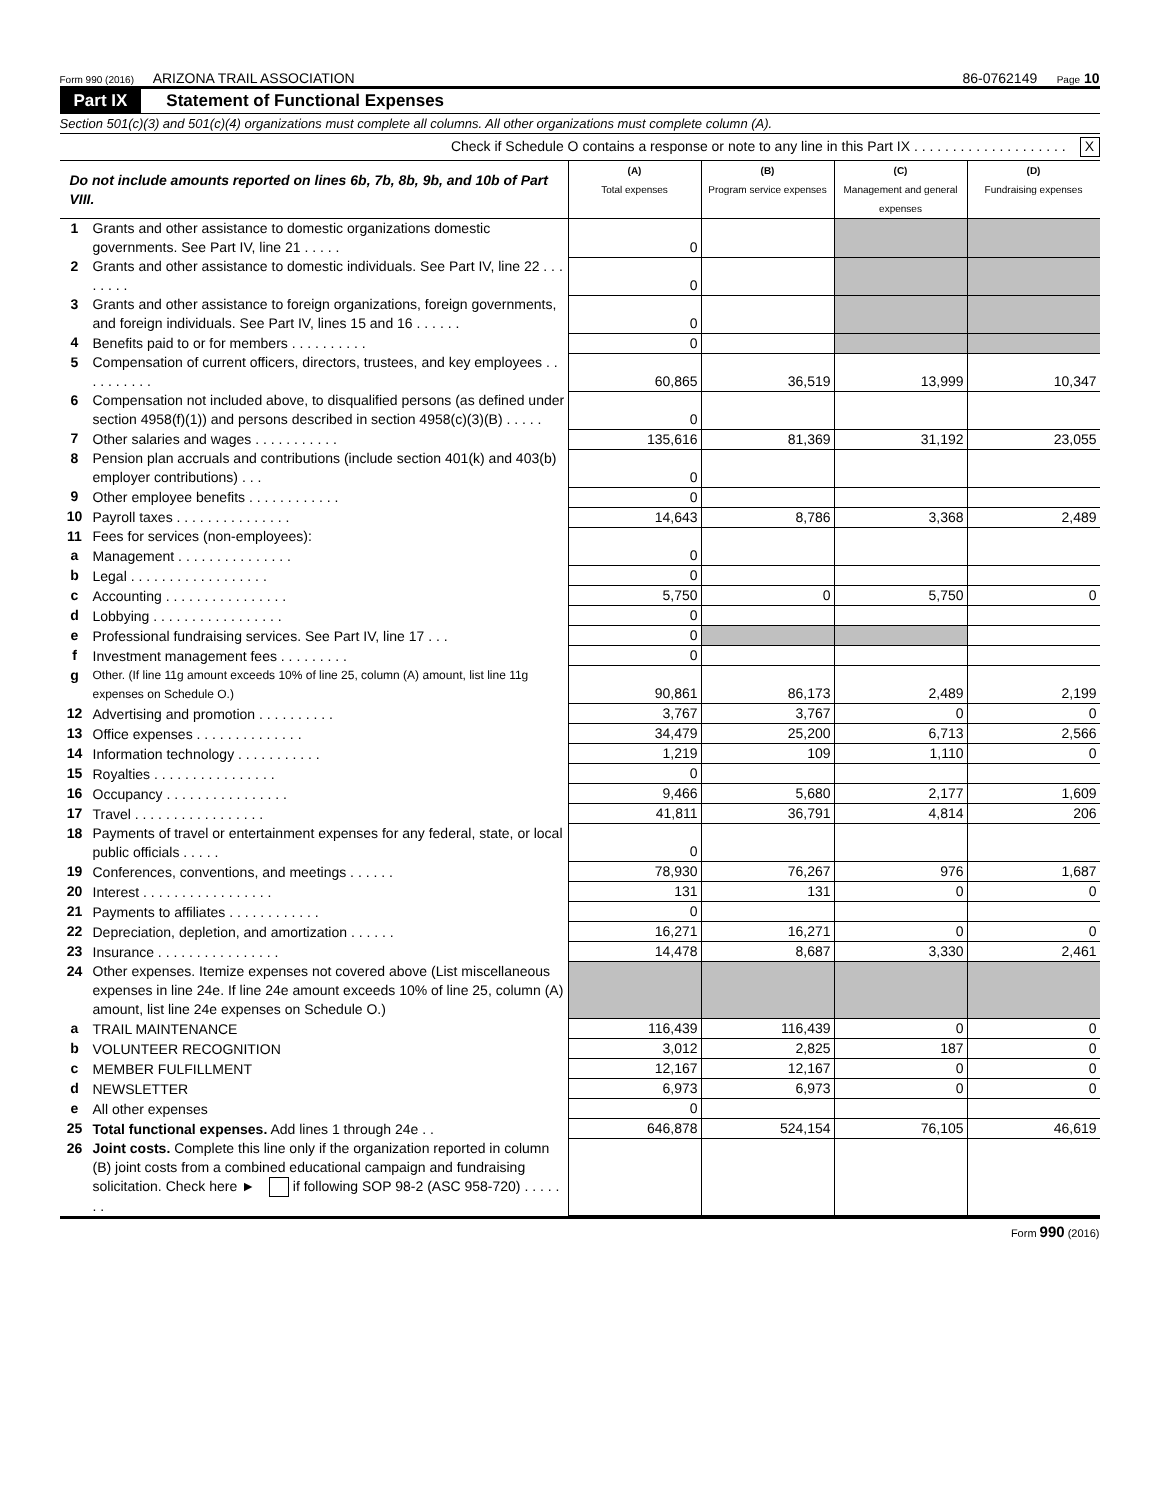Form 990 (2016) ARIZONA TRAIL ASSOCIATION 86-0762149 Page 10
Part IX Statement of Functional Expenses
Section 501(c)(3) and 501(c)(4) organizations must complete all columns. All other organizations must complete column (A).
Check if Schedule O contains a response or note to any line in this Part IX . . . . . . . . . . . . . . . . . . . . X
| Do not include amounts reported on lines 6b, 7b, 8b, 9b, and 10b of Part VIII. | | (A) Total expenses | (B) Program service expenses | (C) Management and general expenses | (D) Fundraising expenses |
| 1 | Grants and other assistance to domestic organizations domestic governments. See Part IV, line 21 . . . . . | 0 | | | |
| 2 | Grants and other assistance to domestic individuals. See Part IV, line 22 . . . . . . . . | 0 | | | |
| 3 | Grants and other assistance to foreign organizations, foreign governments, and foreign individuals. See Part IV, lines 15 and 16 . . . . . . | 0 | | | |
| 4 | Benefits paid to or for members . . . . . . . . . . | 0 | | | |
| 5 | Compensation of current officers, directors, trustees, and key employees . . . . . . . . . . | 60,865 | 36,519 | 13,999 | 10,347 |
| 6 | Compensation not included above, to disqualified persons (as defined under section 4958(f)(1)) and persons described in section 4958(c)(3)(B) . . . . . | 0 | | | |
| 7 | Other salaries and wages . . . . . . . . . . . | 135,616 | 81,369 | 31,192 | 23,055 |
| 8 | Pension plan accruals and contributions (include section 401(k) and 403(b) employer contributions) . . . | 0 | | | |
| 9 | Other employee benefits . . . . . . . . . . . . | 0 | | | |
| 10 | Payroll taxes . . . . . . . . . . . . . . . | 14,643 | 8,786 | 3,368 | 2,489 |
| 11 | Fees for services (non-employees): | | | | |
| a | Management . . . . . . . . . . . . . . . | 0 | | | |
| b | Legal . . . . . . . . . . . . . . . . . . | 0 | | | |
| c | Accounting . . . . . . . . . . . . . . . . | 5,750 | 0 | 5,750 | 0 |
| d | Lobbying . . . . . . . . . . . . . . . . . | 0 | | | |
| e | Professional fundraising services. See Part IV, line 17 . . . | 0 | | | |
| f | Investment management fees . . . . . . . . . | 0 | | | |
| g | Other. (If line 11g amount exceeds 10% of line 25, column (A) amount, list line 11g expenses on Schedule O.) | 90,861 | 86,173 | 2,489 | 2,199 |
| 12 | Advertising and promotion . . . . . . . . . . | 3,767 | 3,767 | 0 | 0 |
| 13 | Office expenses . . . . . . . . . . . . . . | 34,479 | 25,200 | 6,713 | 2,566 |
| 14 | Information technology . . . . . . . . . . . | 1,219 | 109 | 1,110 | 0 |
| 15 | Royalties . . . . . . . . . . . . . . . . | 0 | | | |
| 16 | Occupancy . . . . . . . . . . . . . . . . | 9,466 | 5,680 | 2,177 | 1,609 |
| 17 | Travel . . . . . . . . . . . . . . . . . | 41,811 | 36,791 | 4,814 | 206 |
| 18 | Payments of travel or entertainment expenses for any federal, state, or local public officials . . . . . | 0 | | | |
| 19 | Conferences, conventions, and meetings . . . . . . | 78,930 | 76,267 | 976 | 1,687 |
| 20 | Interest . . . . . . . . . . . . . . . . . | 131 | 131 | 0 | 0 |
| 21 | Payments to affiliates . . . . . . . . . . . . | 0 | | | |
| 22 | Depreciation, depletion, and amortization . . . . . . | 16,271 | 16,271 | 0 | 0 |
| 23 | Insurance . . . . . . . . . . . . . . . . | 14,478 | 8,687 | 3,330 | 2,461 |
| 24 | Other expenses. Itemize expenses not covered above (List miscellaneous expenses in line 24e. If line 24e amount exceeds 10% of line 25, column (A) amount, list line 24e expenses on Schedule O.) | | | | |
| a | TRAIL MAINTENANCE | 116,439 | 116,439 | 0 | 0 |
| b | VOLUNTEER RECOGNITION | 3,012 | 2,825 | 187 | 0 |
| c | MEMBER FULFILLMENT | 12,167 | 12,167 | 0 | 0 |
| d | NEWSLETTER | 6,973 | 6,973 | 0 | 0 |
| e | All other expenses | 0 | | | |
| 25 | Total functional expenses. Add lines 1 through 24e . . | 646,878 | 524,154 | 76,105 | 46,619 |
| 26 | Joint costs. Complete this line only if the organization reported in column (B) joint costs from a combined educational campaign and fundraising solicitation. Check here ► if following SOP 98-2 (ASC 958-720) . . . . . . . | | | | |
Form 990 (2016)